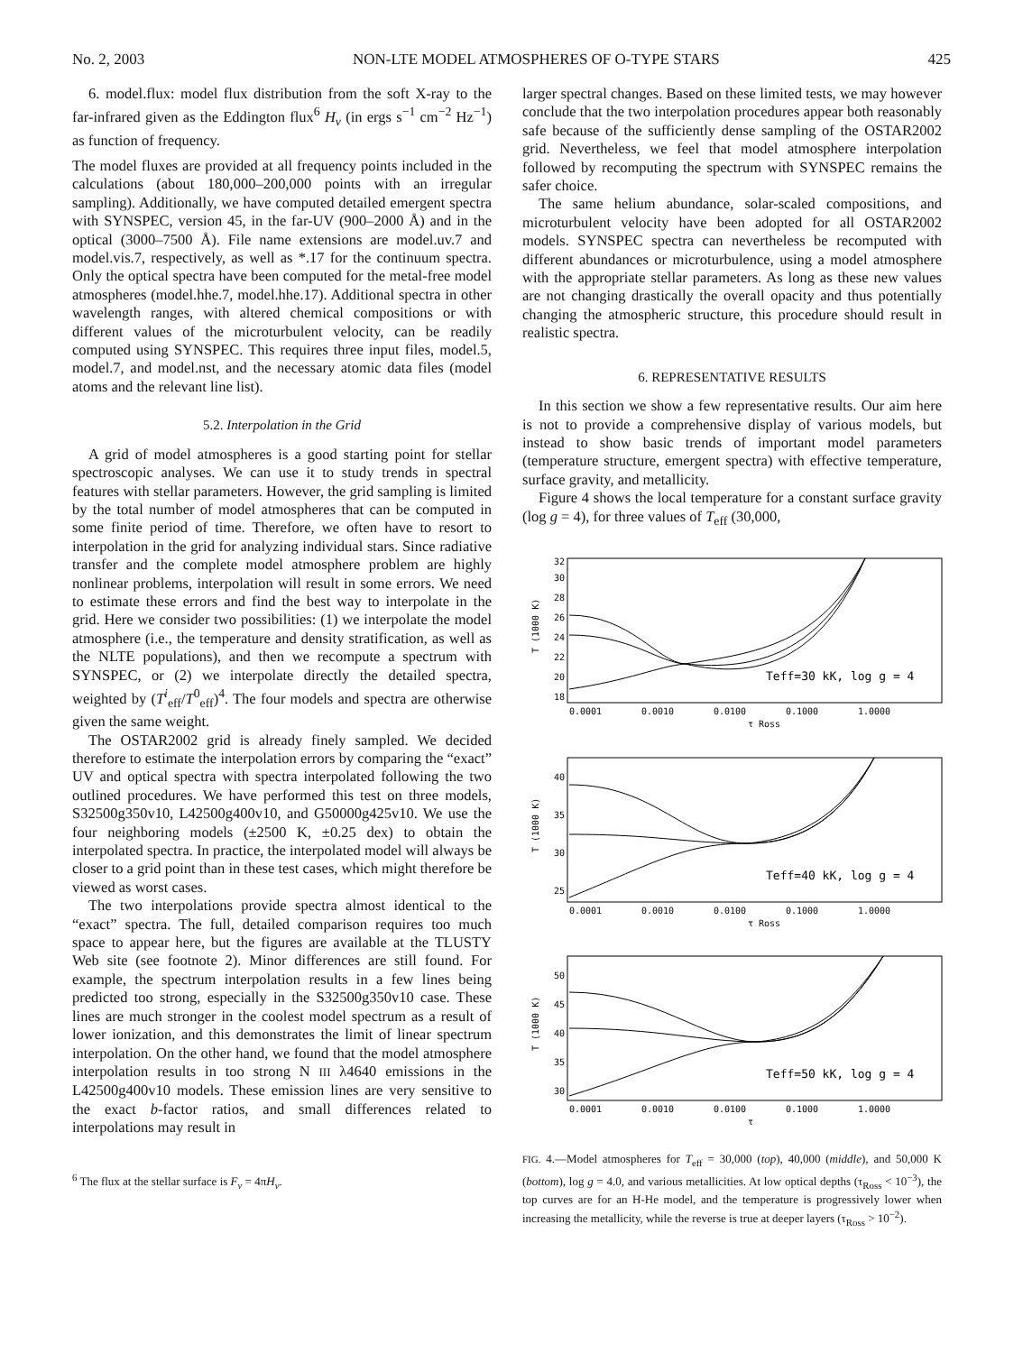No. 2, 2003 NON-LTE MODEL ATMOSPHERES OF O-TYPE STARS 425
6. model.flux: model flux distribution from the soft X-ray to the far-infrared given as the Eddington flux<sup>6</sup> H<sub>ν</sub> (in ergs s<sup>−1</sup> cm<sup>−2</sup> Hz<sup>−1</sup>) as function of frequency.
The model fluxes are provided at all frequency points included in the calculations (about 180,000–200,000 points with an irregular sampling). Additionally, we have computed detailed emergent spectra with SYNSPEC, version 45, in the far-UV (900–2000 Å) and in the optical (3000–7500 Å). File name extensions are model.uv.7 and model.vis.7, respectively, as well as *.17 for the continuum spectra. Only the optical spectra have been computed for the metal-free model atmospheres (model.hhe.7, model.hhe.17). Additional spectra in other wavelength ranges, with altered chemical compositions or with different values of the microturbulent velocity, can be readily computed using SYNSPEC. This requires three input files, model.5, model.7, and model.nst, and the necessary atomic data files (model atoms and the relevant line list).
5.2. Interpolation in the Grid
A grid of model atmospheres is a good starting point for stellar spectroscopic analyses. We can use it to study trends in spectral features with stellar parameters. However, the grid sampling is limited by the total number of model atmospheres that can be computed in some finite period of time. Therefore, we often have to resort to interpolation in the grid for analyzing individual stars. Since radiative transfer and the complete model atmosphere problem are highly nonlinear problems, interpolation will result in some errors. We need to estimate these errors and find the best way to interpolate in the grid. Here we consider two possibilities: (1) we interpolate the model atmosphere (i.e., the temperature and density stratification, as well as the NLTE populations), and then we recompute a spectrum with SYNSPEC, or (2) we interpolate directly the detailed spectra, weighted by (T<sup>i</sup><sub>eff</sub>/T<sup>0</sup><sub>eff</sub>)<sup>4</sup>. The four models and spectra are otherwise given the same weight.
The OSTAR2002 grid is already finely sampled. We decided therefore to estimate the interpolation errors by comparing the “exact” UV and optical spectra with spectra interpolated following the two outlined procedures. We have performed this test on three models, S32500g350v10, L42500g400v10, and G50000g425v10. We use the four neighboring models (±2500 K, ±0.25 dex) to obtain the interpolated spectra. In practice, the interpolated model will always be closer to a grid point than in these test cases, which might therefore be viewed as worst cases.
The two interpolations provide spectra almost identical to the “exact” spectra. The full, detailed comparison requires too much space to appear here, but the figures are available at the TLUSTY Web site (see footnote 2). Minor differences are still found. For example, the spectrum interpolation results in a few lines being predicted too strong, especially in the S32500g350v10 case. These lines are much stronger in the coolest model spectrum as a result of lower ionization, and this demonstrates the limit of linear spectrum interpolation. On the other hand, we found that the model atmosphere interpolation results in too strong N III λ4640 emissions in the L42500g400v10 models. These emission lines are very sensitive to the exact b-factor ratios, and small differences related to interpolations may result in
<sup>6</sup> The flux at the stellar surface is F<sub>ν</sub> = 4πH<sub>ν</sub>.
larger spectral changes. Based on these limited tests, we may however conclude that the two interpolation procedures appear both reasonably safe because of the sufficiently dense sampling of the OSTAR2002 grid. Nevertheless, we feel that model atmosphere interpolation followed by recomputing the spectrum with SYNSPEC remains the safer choice.
The same helium abundance, solar-scaled compositions, and microturbulent velocity have been adopted for all OSTAR2002 models. SYNSPEC spectra can nevertheless be recomputed with different abundances or microturbulence, using a model atmosphere with the appropriate stellar parameters. As long as these new values are not changing drastically the overall opacity and thus potentially changing the atmospheric structure, this procedure should result in realistic spectra.
6. REPRESENTATIVE RESULTS
In this section we show a few representative results. Our aim here is not to provide a comprehensive display of various models, but instead to show basic trends of important model parameters (temperature structure, emergent spectra) with effective temperature, surface gravity, and metallicity.
Figure 4 shows the local temperature for a constant surface gravity (log g = 4), for three values of T<sub>eff</sub> (30,000,
32
30
28
26
24
22
20
18
0.0001
0.0010
0.0100
0.1000
1.0000
τ Ross
T (1000 K)
Teff=30 kK, log g = 4
40
35
30
25
0.0001
0.0010
0.0100
0.1000
1.0000
τ Ross
T (1000 K)
Teff=40 kK, log g = 4
50
45
40
35
30
0.0001
0.0010
0.0100
0.1000
1.0000
τ
T (1000 K)
Teff=50 kK, log g = 4
FIG. 4.—Model atmospheres for T<sub>eff</sub> = 30,000 (top), 40,000 (middle), and 50,000 K (bottom), log g = 4.0, and various metallicities. At low optical depths (τ<sub>Ross</sub> < 10<sup>−3</sup>), the top curves are for an H-He model, and the temperature is progressively lower when increasing the metallicity, while the reverse is true at deeper layers (τ<sub>Ross</sub> > 10<sup>−2</sup>).